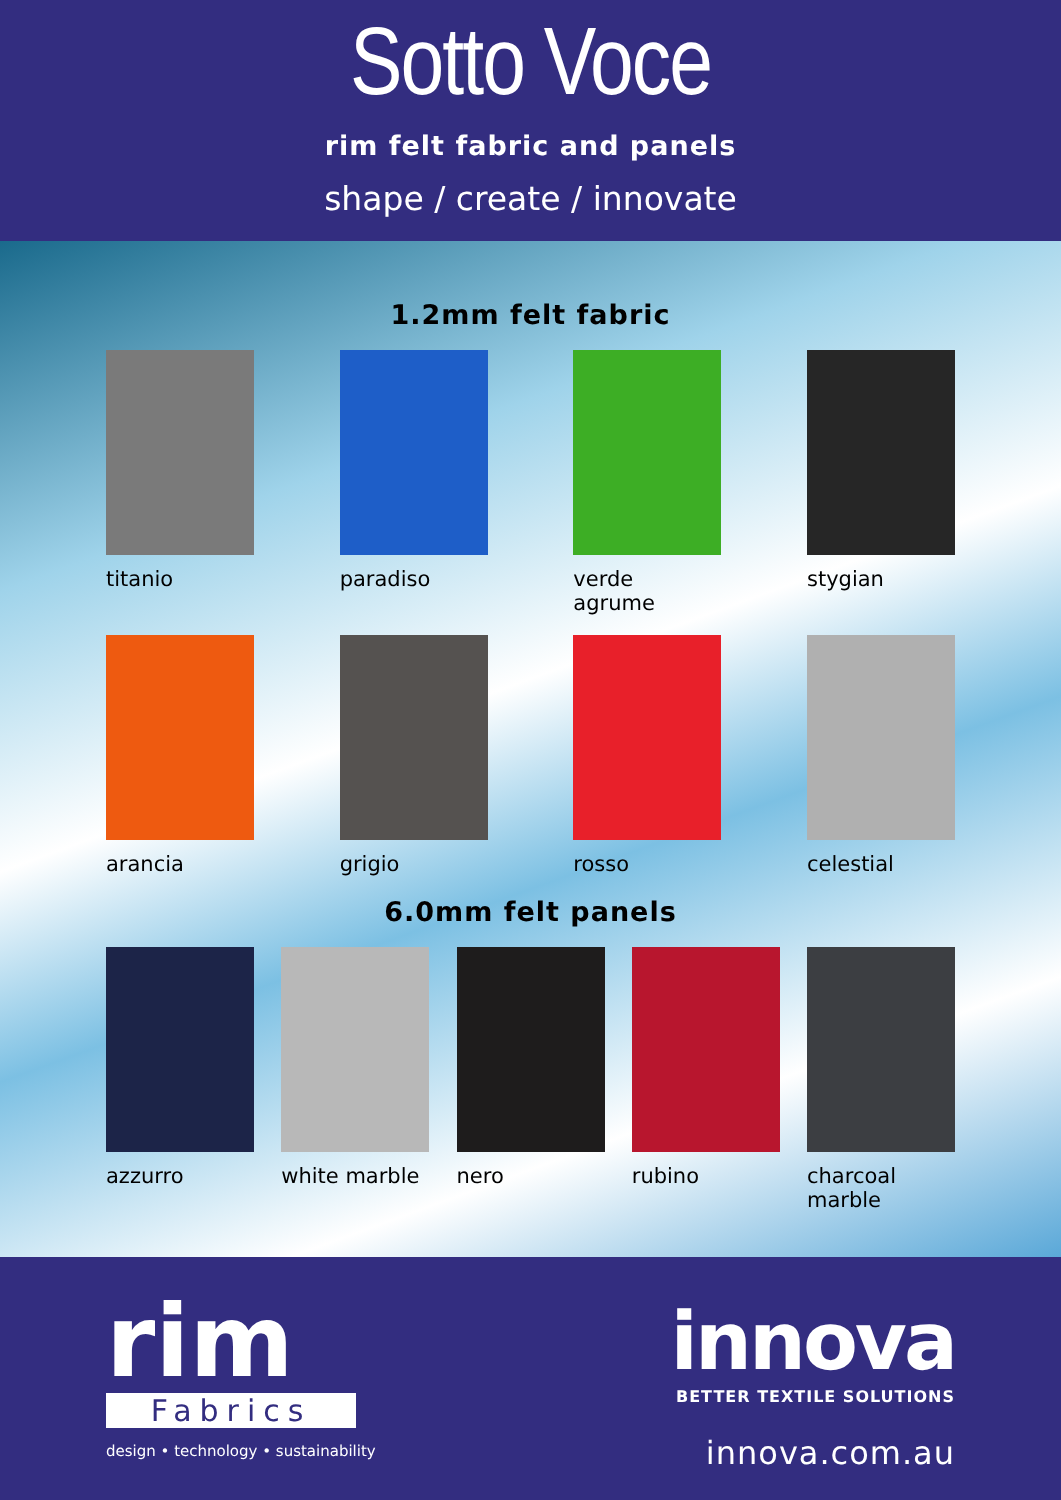Sotto Voce
rim felt fabric and panels
shape / create / innovate
1.2mm felt fabric
titanio paradiso verde agrume stygian
arancia grigio rosso celestial
6.0mm felt panels
azzurro white marble nero rubino charcoal
marble
rim
Fabrics
design • technology • sustainability
innova
BETTER TEXTILE SOLUTIONS
innova.com.au